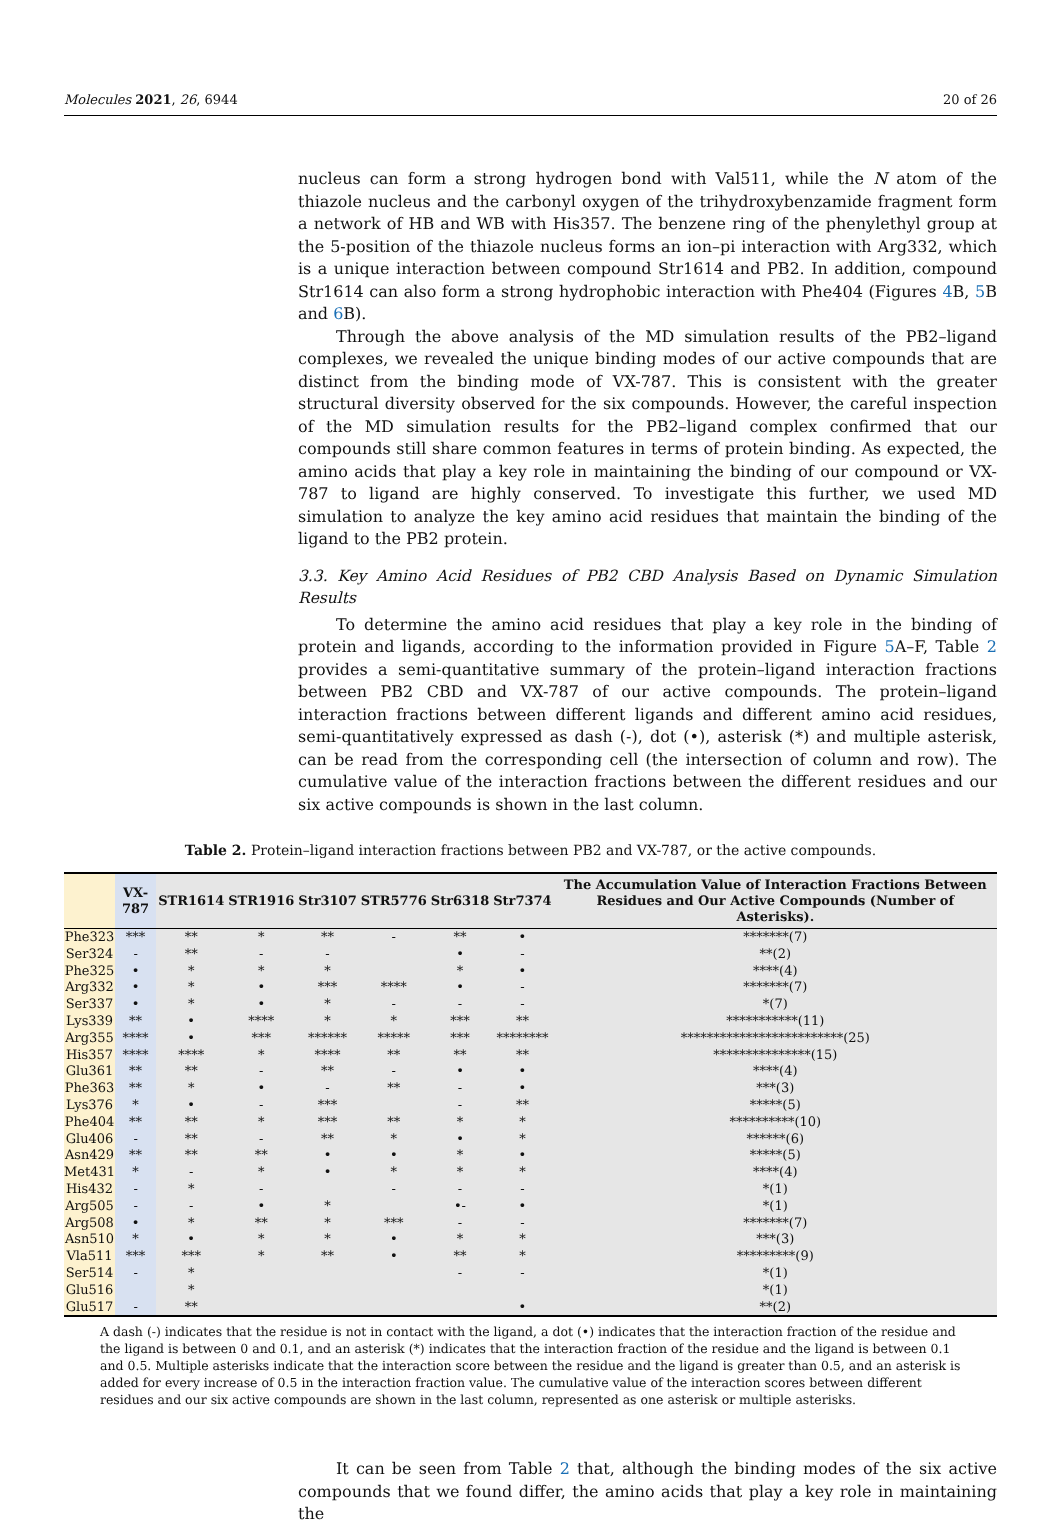Molecules 2021, 26, 6944 20 of 26
nucleus can form a strong hydrogen bond with Val511, while the N atom of the thiazole nucleus and the carbonyl oxygen of the trihydroxybenzamide fragment form a network of HB and WB with His357. The benzene ring of the phenylethyl group at the 5-position of the thiazole nucleus forms an ion–pi interaction with Arg332, which is a unique interaction between compound Str1614 and PB2. In addition, compound Str1614 can also form a strong hydrophobic interaction with Phe404 (Figures 4 B, 5 B and 6 B).
Through the above analysis of the MD simulation results of the PB2–ligand complexes, we revealed the unique binding modes of our active compounds that are distinct from the binding mode of VX-787. This is consistent with the greater structural diversity observed for the six compounds. However, the careful inspection of the MD simulation results for the PB2–ligand complex confirmed that our compounds still share common features in terms of protein binding. As expected, the amino acids that play a key role in maintaining the binding of our compound or VX-787 to ligand are highly conserved. To investigate this further, we used MD simulation to analyze the key amino acid residues that maintain the binding of the ligand to the PB2 protein.
3.3. Key Amino Acid Residues of PB2 CBD Analysis Based on Dynamic Simulation Results
To determine the amino acid residues that play a key role in the binding of protein and ligands, according to the information provided in Figure 5 A–F, Table 2 provides a semi-quantitative summary of the protein–ligand interaction fractions between PB2 CBD and VX-787 of our active compounds. The protein–ligand interaction fractions between different ligands and different amino acid residues, semi-quantitatively expressed as dash (-), dot (•), asterisk (*) and multiple asterisk, can be read from the corresponding cell (the intersection of column and row). The cumulative value of the interaction fractions between the different residues and our six active compounds is shown in the last column.
Table 2. Protein–ligand interaction fractions between PB2 and VX-787, or the active compounds.
| | VX-787 | STR1614 | STR1916 | Str3107 | STR5776 | Str6318 | Str7374 | The Accumulation Value of Interaction Fractions Between Residues and Our Active Compounds (Number of Asterisks). |
| --- | --- | --- | --- | --- | --- | --- | --- | --- |
| Phe323 | *** | ** | * | ** | - | ** | • | *******(7) |
| Ser324 | - | ** | - | - | | • | - | **(2) |
| Phe325 | • | * | * | * | | * | • | ****(4) |
| Arg332 | • | * | • | *** | **** | • | - | *******(7) |
| Ser337 | • | * | • | * | - | - | - | *(7) |
| Lys339 | ** | • | **** | * | * | *** | ** | ***********(11) |
| Arg355 | **** | • | *** | ****** | ***** | *** | ******** | *************************(25) |
| His357 | **** | **** | * | **** | ** | ** | ** | ***************(15) |
| Glu361 | ** | ** | - | ** | - | • | • | ****(4) |
| Phe363 | ** | * | • | - | ** | - | • | ***(3) |
| Lys376 | * | • | - | *** | | - | ** | *****(5) |
| Phe404 | ** | ** | * | *** | ** | * | * | **********(10) |
| Glu406 | - | ** | - | ** | * | • | * | ******(6) |
| Asn429 | ** | ** | ** | • | • | * | • | *****(5) |
| Met431 | * | - | * | • | * | * | * | ****(4) |
| His432 | - | * | - | | - | - | - | *(1) |
| Arg505 | - | - | • | * | | •- | • | *(1) |
| Arg508 | • | * | ** | * | *** | - | - | *******(7) |
| Asn510 | * | • | * | * | • | * | * | ***(3) |
| Vla511 | *** | *** | * | ** | • | ** | * | *********(9) |
| Ser514 | - | * | | | | - | - | *(1) |
| Glu516 | | * | | | | | | *(1) |
| Glu517 | - | ** | | | | | • | **(2) |
A dash (-) indicates that the residue is not in contact with the ligand, a dot (•) indicates that the interaction fraction of the residue and the ligand is between 0 and 0.1, and an asterisk (*) indicates that the interaction fraction of the residue and the ligand is between 0.1 and 0.5. Multiple asterisks indicate that the interaction score between the residue and the ligand is greater than 0.5, and an asterisk is added for every increase of 0.5 in the interaction fraction value. The cumulative value of the interaction scores between different residues and our six active compounds are shown in the last column, represented as one asterisk or multiple asterisks.
It can be seen from Table 2 that, although the binding modes of the six active compounds that we found differ, the amino acids that play a key role in maintaining the